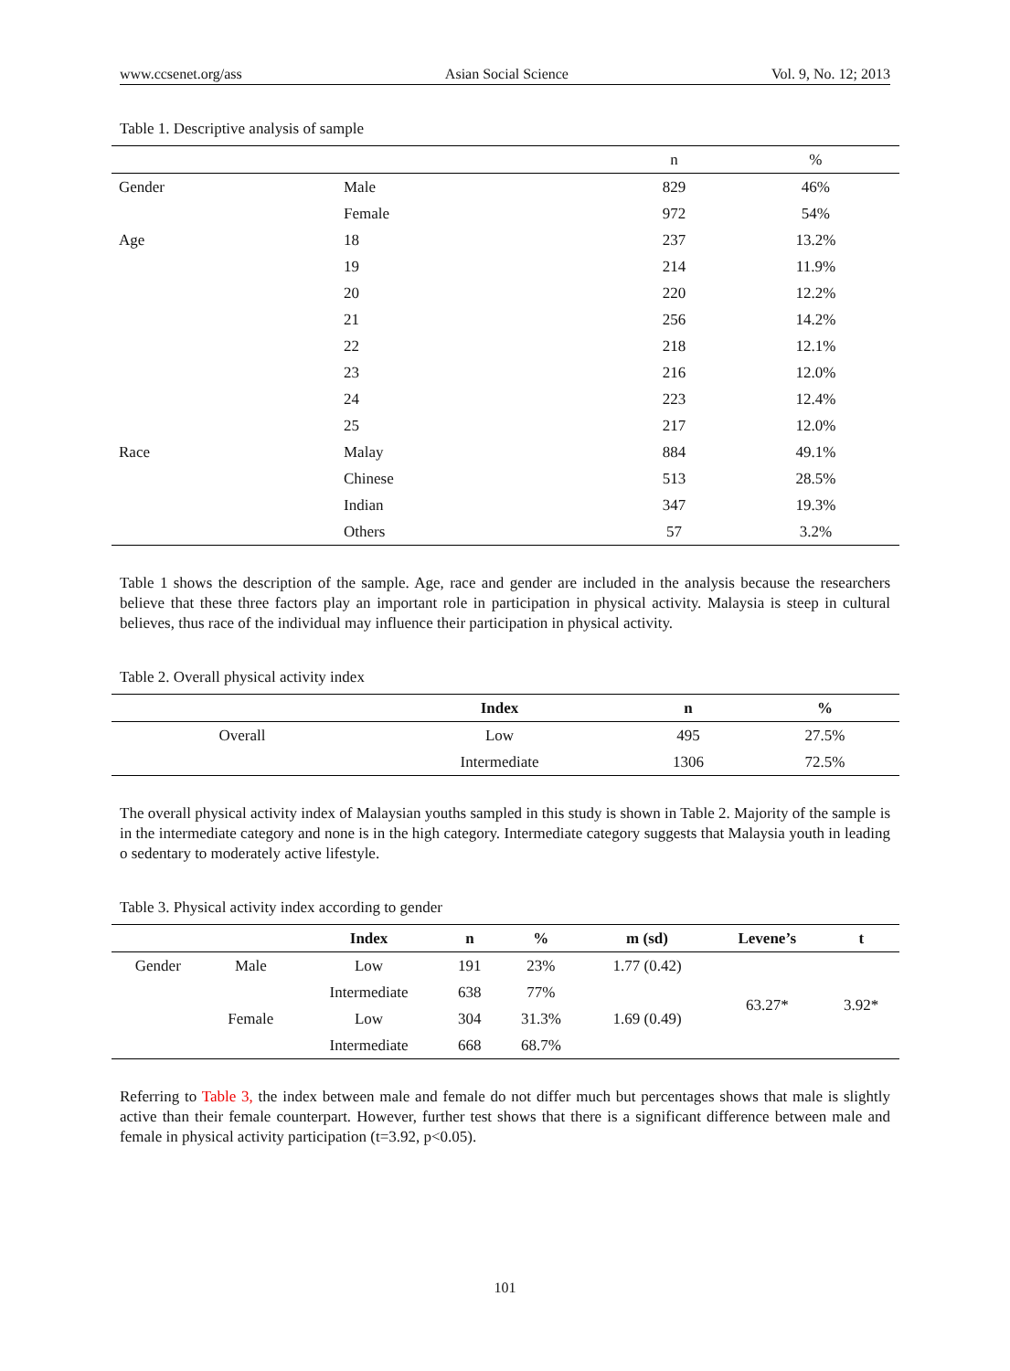www.ccsenet.org/ass Asian Social Science Vol. 9, No. 12; 2013
Table 1. Descriptive analysis of sample
| | | n | % |
| --- | --- | --- | --- |
| Gender | Male | 829 | 46% |
| | Female | 972 | 54% |
| Age | 18 | 237 | 13.2% |
| | 19 | 214 | 11.9% |
| | 20 | 220 | 12.2% |
| | 21 | 256 | 14.2% |
| | 22 | 218 | 12.1% |
| | 23 | 216 | 12.0% |
| | 24 | 223 | 12.4% |
| | 25 | 217 | 12.0% |
| Race | Malay | 884 | 49.1% |
| | Chinese | 513 | 28.5% |
| | Indian | 347 | 19.3% |
| | Others | 57 | 3.2% |
Table 1 shows the description of the sample. Age, race and gender are included in the analysis because the researchers believe that these three factors play an important role in participation in physical activity. Malaysia is steep in cultural believes, thus race of the individual may influence their participation in physical activity.
Table 2. Overall physical activity index
| | Index | n | % |
| --- | --- | --- | --- |
| Overall | Low | 495 | 27.5% |
| | Intermediate | 1306 | 72.5% |
The overall physical activity index of Malaysian youths sampled in this study is shown in Table 2. Majority of the sample is in the intermediate category and none is in the high category. Intermediate category suggests that Malaysia youth in leading o sedentary to moderately active lifestyle.
Table 3. Physical activity index according to gender
| | | Index | n | % | m (sd) | Levene’s | t |
| --- | --- | --- | --- | --- | --- | --- | --- |
| Gender | Male | Low | 191 | 23% | 1.77 (0.42) | 63.27* | 3.92* |
| | | Intermediate | 638 | 77% | | | |
| | Female | Low | 304 | 31.3% | 1.69 (0.49) | | |
| | | Intermediate | 668 | 68.7% | | | |
Referring to Table 3, the index between male and female do not differ much but percentages shows that male is slightly active than their female counterpart. However, further test shows that there is a significant difference between male and female in physical activity participation (t=3.92, p<0.05).
101